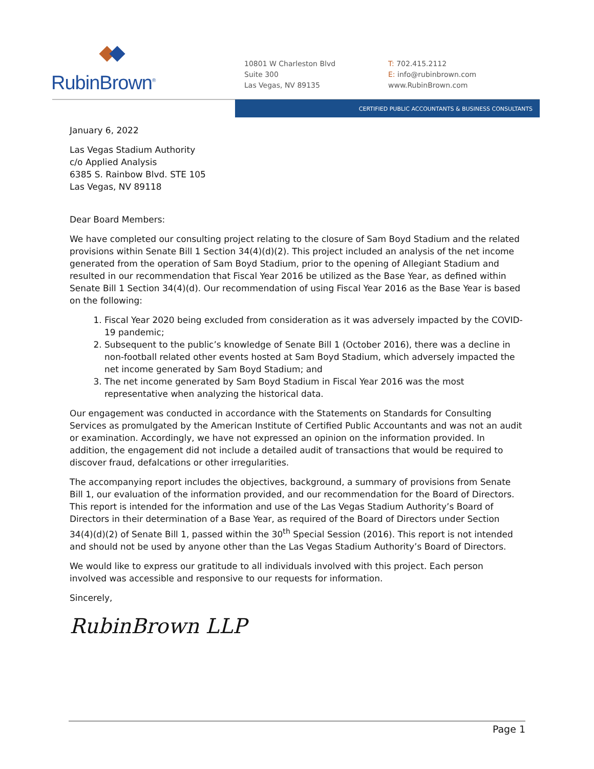RubinBrown<sup>®</sup>
10801 W Charleston Blvd
Suite 300
Las Vegas, NV 89135
T: 702.415.2112
E: info@rubinbrown.com
www.RubinBrown.com
CERTIFIED PUBLIC ACCOUNTANTS & BUSINESS CONSULTANTS
January 6, 2022
Las Vegas Stadium Authority
c/o Applied Analysis
6385 S. Rainbow Blvd. STE 105
Las Vegas, NV 89118
Dear Board Members:
We have completed our consulting project relating to the closure of Sam Boyd Stadium and the related provisions within Senate Bill 1 Section 34(4)(d)(2). This project included an analysis of the net income generated from the operation of Sam Boyd Stadium, prior to the opening of Allegiant Stadium and resulted in our recommendation that Fiscal Year 2016 be utilized as the Base Year, as defined within Senate Bill 1 Section 34(4)(d). Our recommendation of using Fiscal Year 2016 as the Base Year is based on the following:
1. Fiscal Year 2020 being excluded from consideration as it was adversely impacted by the COVID-19 pandemic;
2. Subsequent to the public’s knowledge of Senate Bill 1 (October 2016), there was a decline in non-football related other events hosted at Sam Boyd Stadium, which adversely impacted the net income generated by Sam Boyd Stadium; and
3. The net income generated by Sam Boyd Stadium in Fiscal Year 2016 was the most representative when analyzing the historical data.
Our engagement was conducted in accordance with the Statements on Standards for Consulting Services as promulgated by the American Institute of Certified Public Accountants and was not an audit or examination. Accordingly, we have not expressed an opinion on the information provided. In addition, the engagement did not include a detailed audit of transactions that would be required to discover fraud, defalcations or other irregularities.
The accompanying report includes the objectives, background, a summary of provisions from Senate Bill 1, our evaluation of the information provided, and our recommendation for the Board of Directors. This report is intended for the information and use of the Las Vegas Stadium Authority’s Board of Directors in their determination of a Base Year, as required of the Board of Directors under Section 34(4)(d)(2) of Senate Bill 1, passed within the 30<sup>th</sup> Special Session (2016). This report is not intended and should not be used by anyone other than the Las Vegas Stadium Authority’s Board of Directors.
We would like to express our gratitude to all individuals involved with this project. Each person involved was accessible and responsive to our requests for information.
Sincerely,
RubinBrown LLP
Page 1